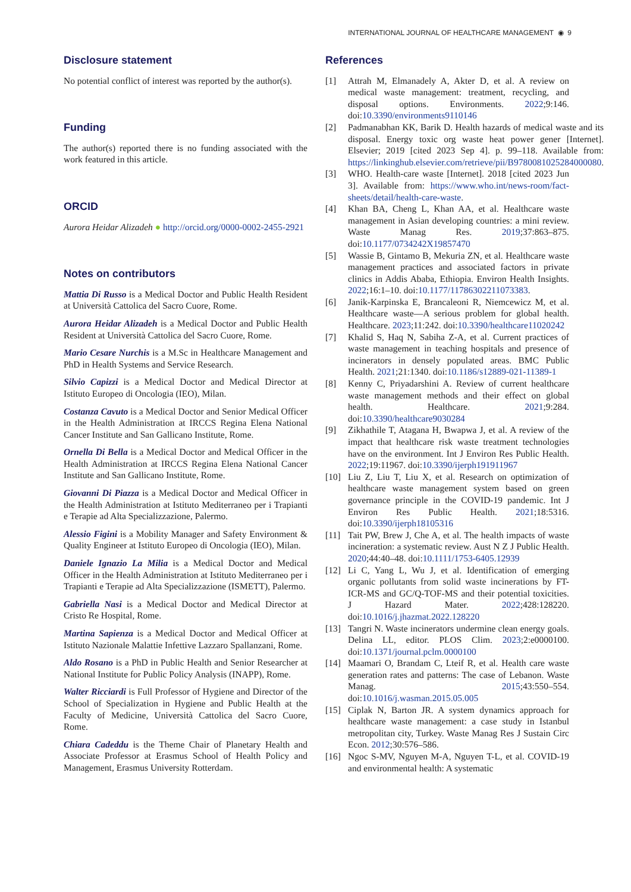INTERNATIONAL JOURNAL OF HEALTHCARE MANAGEMENT ◉ 9
Disclosure statement
No potential conflict of interest was reported by the author(s).
Funding
The author(s) reported there is no funding associated with the work featured in this article.
ORCID
Aurora Heidar Alizadeh ● http://orcid.org/0000-0002-2455-2921
Notes on contributors
Mattia Di Russo is a Medical Doctor and Public Health Resident at Università Cattolica del Sacro Cuore, Rome.
Aurora Heidar Alizadeh is a Medical Doctor and Public Health Resident at Università Cattolica del Sacro Cuore, Rome.
Mario Cesare Nurchis is a M.Sc in Healthcare Management and PhD in Health Systems and Service Research.
Silvio Capizzi is a Medical Doctor and Medical Director at Istituto Europeo di Oncologia (IEO), Milan.
Costanza Cavuto is a Medical Doctor and Senior Medical Officer in the Health Administration at IRCCS Regina Elena National Cancer Institute and San Gallicano Institute, Rome.
Ornella Di Bella is a Medical Doctor and Medical Officer in the Health Administration at IRCCS Regina Elena National Cancer Institute and San Gallicano Institute, Rome.
Giovanni Di Piazza is a Medical Doctor and Medical Officer in the Health Administration at Istituto Mediterraneo per i Trapianti e Terapie ad Alta Specializzazione, Palermo.
Alessio Figini is a Mobility Manager and Safety Environment & Quality Engineer at Istituto Europeo di Oncologia (IEO), Milan.
Daniele Ignazio La Milia is a Medical Doctor and Medical Officer in the Health Administration at Istituto Mediterraneo per i Trapianti e Terapie ad Alta Specializzazione (ISMETT), Palermo.
Gabriella Nasi is a Medical Doctor and Medical Director at Cristo Re Hospital, Rome.
Martina Sapienza is a Medical Doctor and Medical Officer at Istituto Nazionale Malattie Infettive Lazzaro Spallanzani, Rome.
Aldo Rosano is a PhD in Public Health and Senior Researcher at National Institute for Public Policy Analysis (INAPP), Rome.
Walter Ricciardi is Full Professor of Hygiene and Director of the School of Specialization in Hygiene and Public Health at the Faculty of Medicine, Università Cattolica del Sacro Cuore, Rome.
Chiara Cadeddu is the Theme Chair of Planetary Health and Associate Professor at Erasmus School of Health Policy and Management, Erasmus University Rotterdam.
References
[1] Attrah M, Elmanadely A, Akter D, et al. A review on medical waste management: treatment, recycling, and disposal options. Environments. 2022;9:146. doi:10.3390/environments9110146
[2] Padmanabhan KK, Barik D. Health hazards of medical waste and its disposal. Energy toxic org waste heat power gener [Internet]. Elsevier; 2019 [cited 2023 Sep 4]. p. 99–118. Available from: https://linkinghub.elsevier.com/retrieve/pii/B9780081025284000080.
[3] WHO. Health-care waste [Internet]. 2018 [cited 2023 Jun 3]. Available from: https://www.who.int/news-room/fact-sheets/detail/health-care-waste.
[4] Khan BA, Cheng L, Khan AA, et al. Healthcare waste management in Asian developing countries: a mini review. Waste Manag Res. 2019;37:863–875. doi:10.1177/0734242X19857470
[5] Wassie B, Gintamo B, Mekuria ZN, et al. Healthcare waste management practices and associated factors in private clinics in Addis Ababa, Ethiopia. Environ Health Insights. 2022;16:1–10. doi:10.1177/11786302211073383.
[6] Janik-Karpinska E, Brancaleoni R, Niemcewicz M, et al. Healthcare waste—A serious problem for global health. Healthcare. 2023;11:242. doi:10.3390/healthcare11020242
[7] Khalid S, Haq N, Sabiha Z-A, et al. Current practices of waste management in teaching hospitals and presence of incinerators in densely populated areas. BMC Public Health. 2021;21:1340. doi:10.1186/s12889-021-11389-1
[8] Kenny C, Priyadarshini A. Review of current healthcare waste management methods and their effect on global health. Healthcare. 2021;9:284. doi:10.3390/healthcare9030284
[9] Zikhathile T, Atagana H, Bwapwa J, et al. A review of the impact that healthcare risk waste treatment technologies have on the environment. Int J Environ Res Public Health. 2022;19:11967. doi:10.3390/ijerph191911967
[10] Liu Z, Liu T, Liu X, et al. Research on optimization of healthcare waste management system based on green governance principle in the COVID-19 pandemic. Int J Environ Res Public Health. 2021;18:5316. doi:10.3390/ijerph18105316
[11] Tait PW, Brew J, Che A, et al. The health impacts of waste incineration: a systematic review. Aust N Z J Public Health. 2020;44:40–48. doi:10.1111/1753-6405.12939
[12] Li C, Yang L, Wu J, et al. Identification of emerging organic pollutants from solid waste incinerations by FT-ICR-MS and GC/Q-TOF-MS and their potential toxicities. J Hazard Mater. 2022;428:128220. doi:10.1016/j.jhazmat.2022.128220
[13] Tangri N. Waste incinerators undermine clean energy goals. Delina LL, editor. PLOS Clim. 2023;2:e0000100. doi:10.1371/journal.pclm.0000100
[14] Maamari O, Brandam C, Lteif R, et al. Health care waste generation rates and patterns: The case of Lebanon. Waste Manag. 2015;43:550–554. doi:10.1016/j.wasman.2015.05.005
[15] Ciplak N, Barton JR. A system dynamics approach for healthcare waste management: a case study in Istanbul metropolitan city, Turkey. Waste Manag Res J Sustain Circ Econ. 2012;30:576–586.
[16] Ngoc S-MV, Nguyen M-A, Nguyen T-L, et al. COVID-19 and environmental health: A systematic